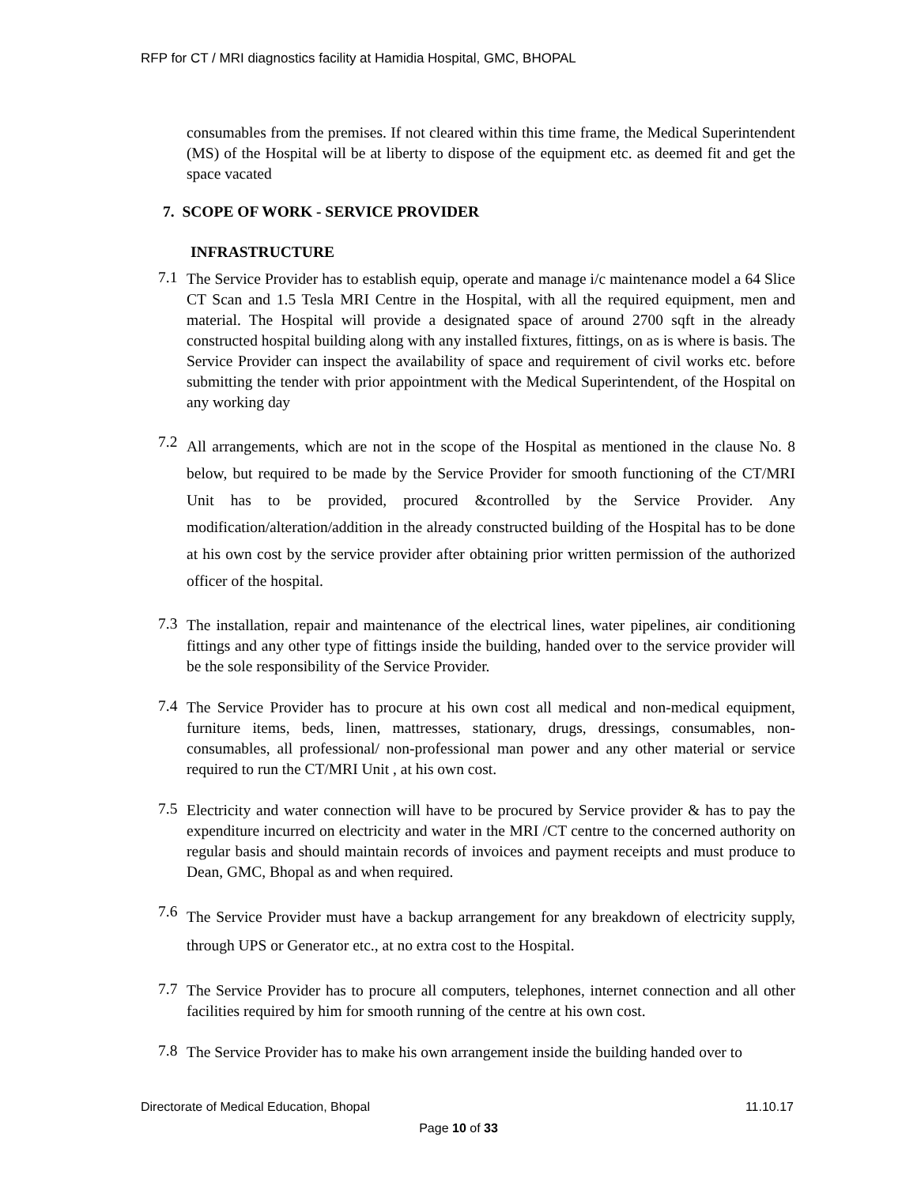RFP for CT / MRI diagnostics facility at Hamidia Hospital, GMC, BHOPAL
consumables from the premises. If not cleared within this time frame, the Medical Superintendent (MS) of the Hospital will be at liberty to dispose of the equipment etc. as deemed fit and get the space vacated
7. SCOPE OF WORK - SERVICE PROVIDER
INFRASTRUCTURE
7.1
The Service Provider has to establish equip, operate and manage i/c maintenance model a 64 Slice CT Scan and 1.5 Tesla MRI Centre in the Hospital, with all the required equipment, men and material. The Hospital will provide a designated space of around 2700 sqft in the already constructed hospital building along with any installed fixtures, fittings, on as is where is basis. The Service Provider can inspect the availability of space and requirement of civil works etc. before submitting the tender with prior appointment with the Medical Superintendent, of the Hospital on any working day
7.2
All arrangements, which are not in the scope of the Hospital as mentioned in the clause No. 8 below, but required to be made by the Service Provider for smooth functioning of the CT/MRI Unit has to be provided, procured &controlled by the Service Provider. Any modification/alteration/addition in the already constructed building of the Hospital has to be done at his own cost by the service provider after obtaining prior written permission of the authorized officer of the hospital.
7.3
The installation, repair and maintenance of the electrical lines, water pipelines, air conditioning fittings and any other type of fittings inside the building, handed over to the service provider will be the sole responsibility of the Service Provider.
7.4
The Service Provider has to procure at his own cost all medical and non-medical equipment, furniture items, beds, linen, mattresses, stationary, drugs, dressings, consumables, non-consumables, all professional/ non-professional man power and any other material or service required to run the CT/MRI Unit , at his own cost.
7.5
Electricity and water connection will have to be procured by Service provider & has to pay the expenditure incurred on electricity and water in the MRI /CT centre to the concerned authority on regular basis and should maintain records of invoices and payment receipts and must produce to Dean, GMC, Bhopal as and when required.
7.6
The Service Provider must have a backup arrangement for any breakdown of electricity supply, through UPS or Generator etc., at no extra cost to the Hospital.
7.7
The Service Provider has to procure all computers, telephones, internet connection and all other facilities required by him for smooth running of the centre at his own cost.
7.8
The Service Provider has to make his own arrangement inside the building handed over to
Directorate of Medical Education, Bhopal 11.10.17
Page 10 of 33